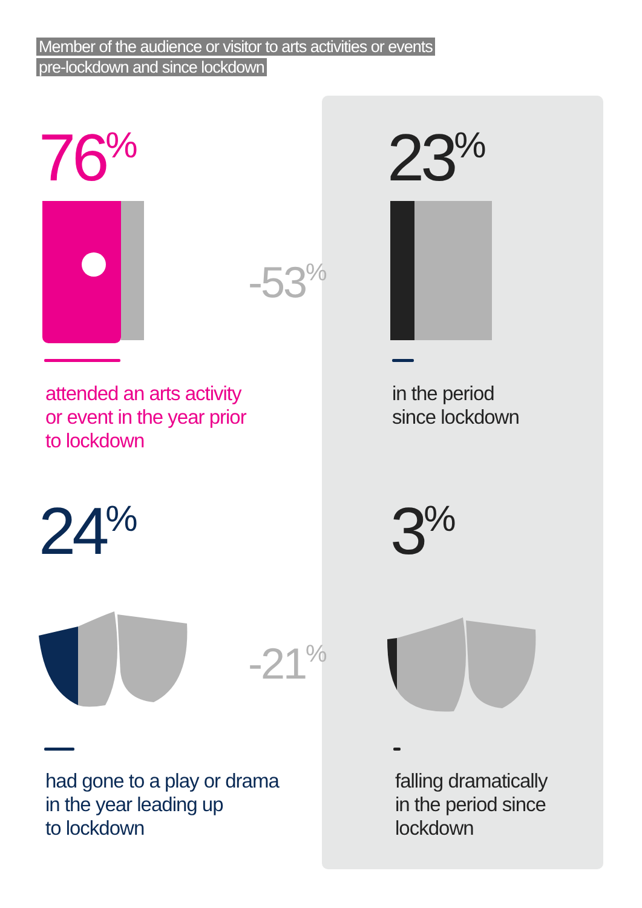Member of the audience or visitor to arts activities or events
pre-lockdown and since lockdown
76<sup>%</sup>
-53<sup>%</sup>
attended an arts activity
or event in the year prior
to lockdown
23<sup>%</sup>
in the period
since lockdown
24<sup>%</sup>
-21<sup>%</sup>
had gone to a play or drama
in the year leading up
to lockdown
3<sup>%</sup>
falling dramatically
in the period since
lockdown